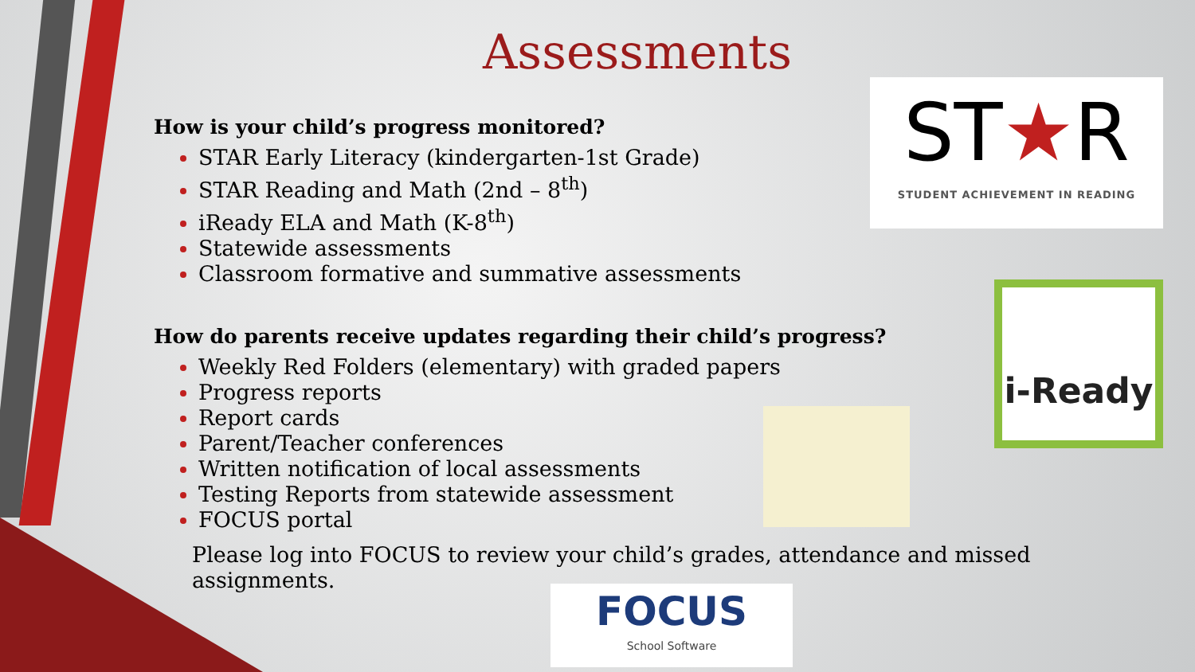Assessments
How is your child’s progress monitored?
STAR Early Literacy (kindergarten-1st Grade)
STAR Reading and Math (2nd – 8<sup>th</sup>)
iReady ELA and Math (K-8<sup>th</sup>)
Statewide assessments
Classroom formative and summative assessments
How do parents receive updates regarding their child’s progress?
Weekly Red Folders (elementary) with graded papers
Progress reports
Report cards
Parent/Teacher conferences
Written notification of local assessments
Testing Reports from statewide assessment
FOCUS portal
Please log into FOCUS to review your child’s grades, attendance and missed assignments.
ST★R
STUDENT ACHIEVEMENT IN READING
i-Ready
FOCUS
School Software